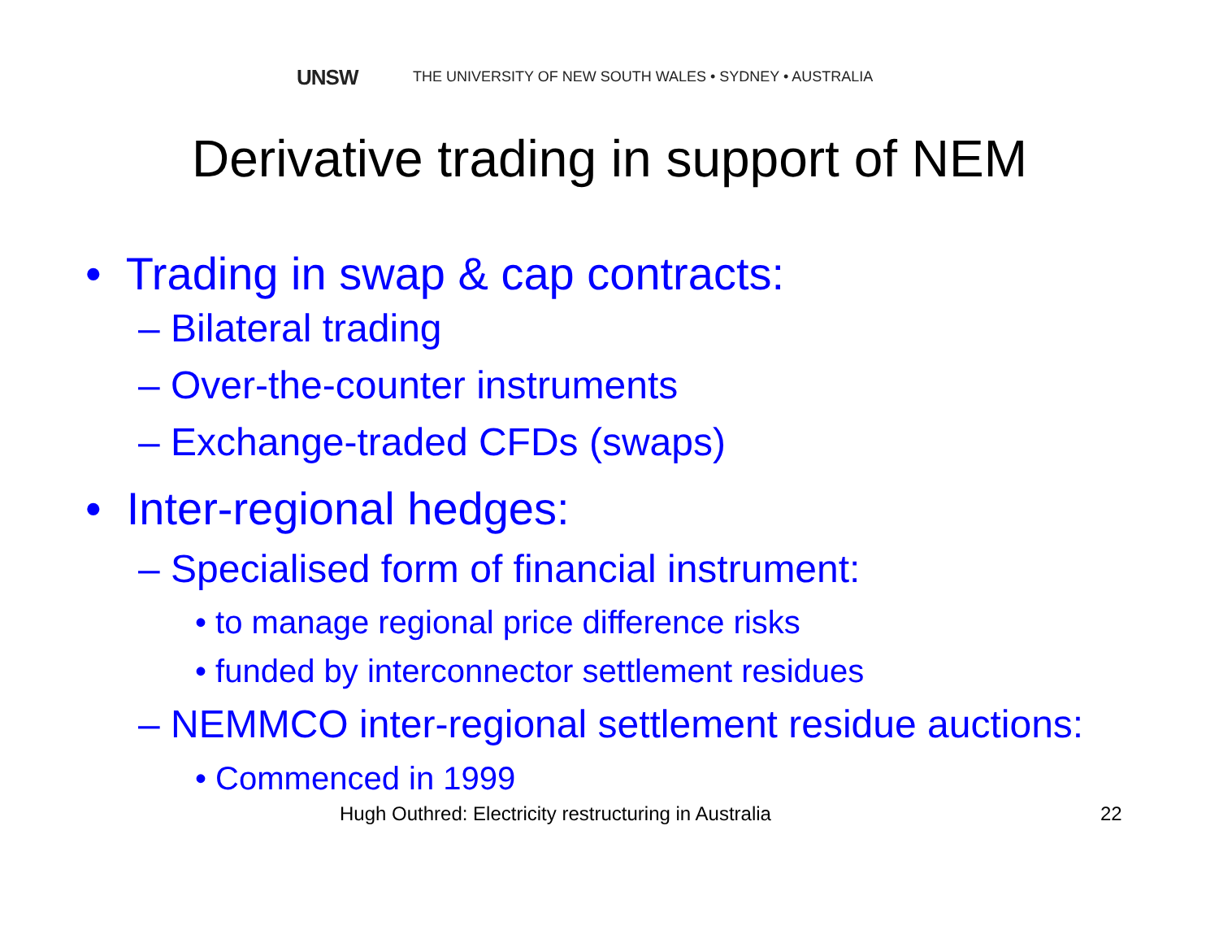UNSW THE UNIVERSITY OF NEW SOUTH WALES • SYDNEY • AUSTRALIA
Derivative trading in support of NEM
• Trading in swap & cap contracts:
– Bilateral trading
– Over-the-counter instruments
– Exchange-traded CFDs (swaps)
• Inter-regional hedges:
– Specialised form of financial instrument:
• to manage regional price difference risks
• funded by interconnector settlement residues
– NEMMCO inter-regional settlement residue auctions:
• Commenced in 1999
Hugh Outhred: Electricity restructuring in Australia 22